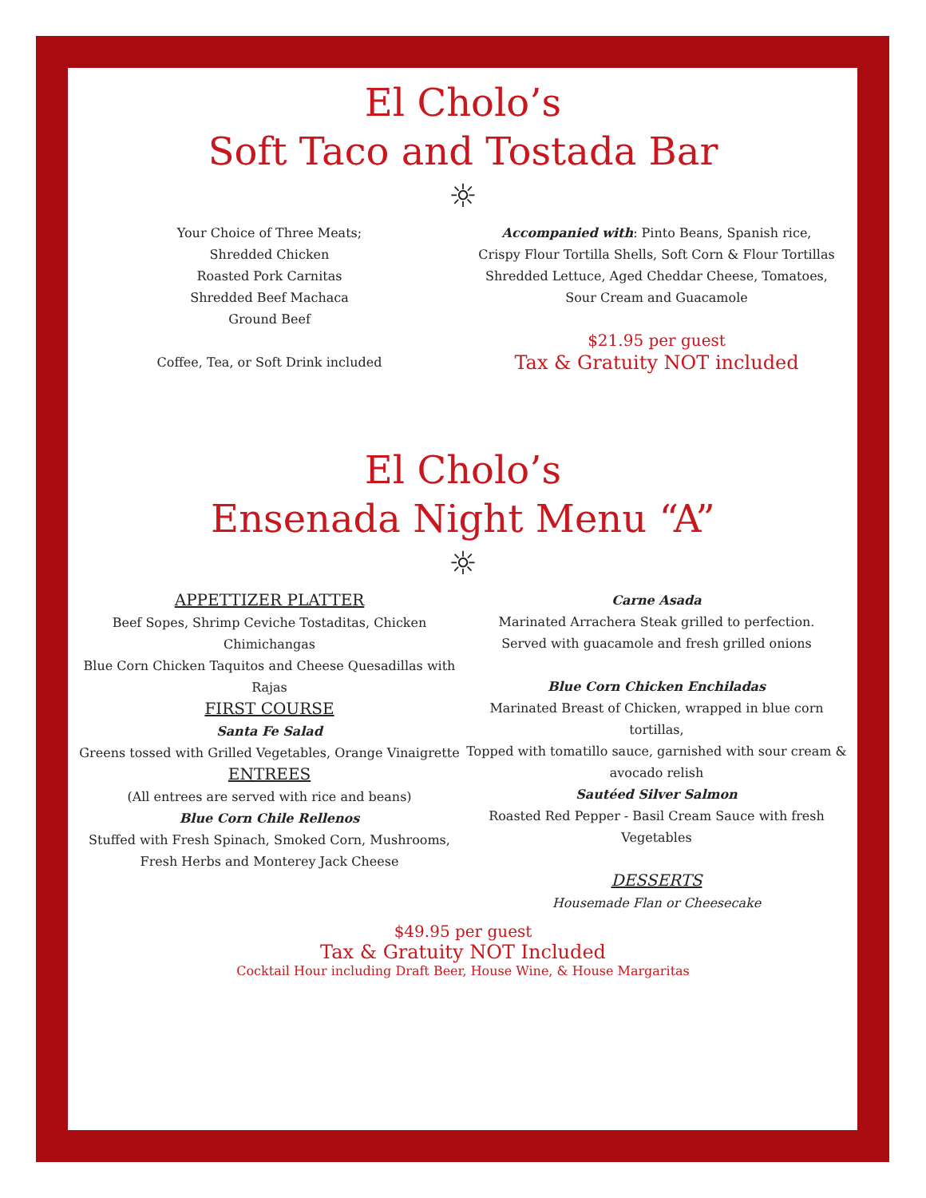El Cholo’s
Soft Taco and Tostada Bar
☼
Your Choice of Three Meats;
Shredded Chicken
Roasted Pork Carnitas
Shredded Beef Machaca
Ground Beef
Coffee, Tea, or Soft Drink included
Accompanied with: Pinto Beans, Spanish rice,
Crispy Flour Tortilla Shells, Soft Corn & Flour Tortillas
Shredded Lettuce, Aged Cheddar Cheese, Tomatoes,
Sour Cream and Guacamole
$21.95 per guest
Tax & Gratuity NOT included
El Cholo’s
Ensenada Night Menu “A”
☼
APPETTIZER PLATTER
Beef Sopes, Shrimp Ceviche Tostaditas, Chicken Chimichangas
Blue Corn Chicken Taquitos and Cheese Quesadillas with Rajas
FIRST COURSE
Santa Fe Salad
Greens tossed with Grilled Vegetables, Orange Vinaigrette
ENTREES
(All entrees are served with rice and beans)
Blue Corn Chile Rellenos
Stuffed with Fresh Spinach, Smoked Corn, Mushrooms, Fresh Herbs and Monterey Jack Cheese
Carne Asada
Marinated Arrachera Steak grilled to perfection.
Served with guacamole and fresh grilled onions
Blue Corn Chicken Enchiladas
Marinated Breast of Chicken, wrapped in blue corn tortillas,
Topped with tomatillo sauce, garnished with sour cream & avocado relish
Sautéed Silver Salmon
Roasted Red Pepper - Basil Cream Sauce with fresh Vegetables
DESSERTS
Housemade Flan or Cheesecake
$49.95 per guest
Tax & Gratuity NOT Included
Cocktail Hour including Draft Beer, House Wine, & House Margaritas